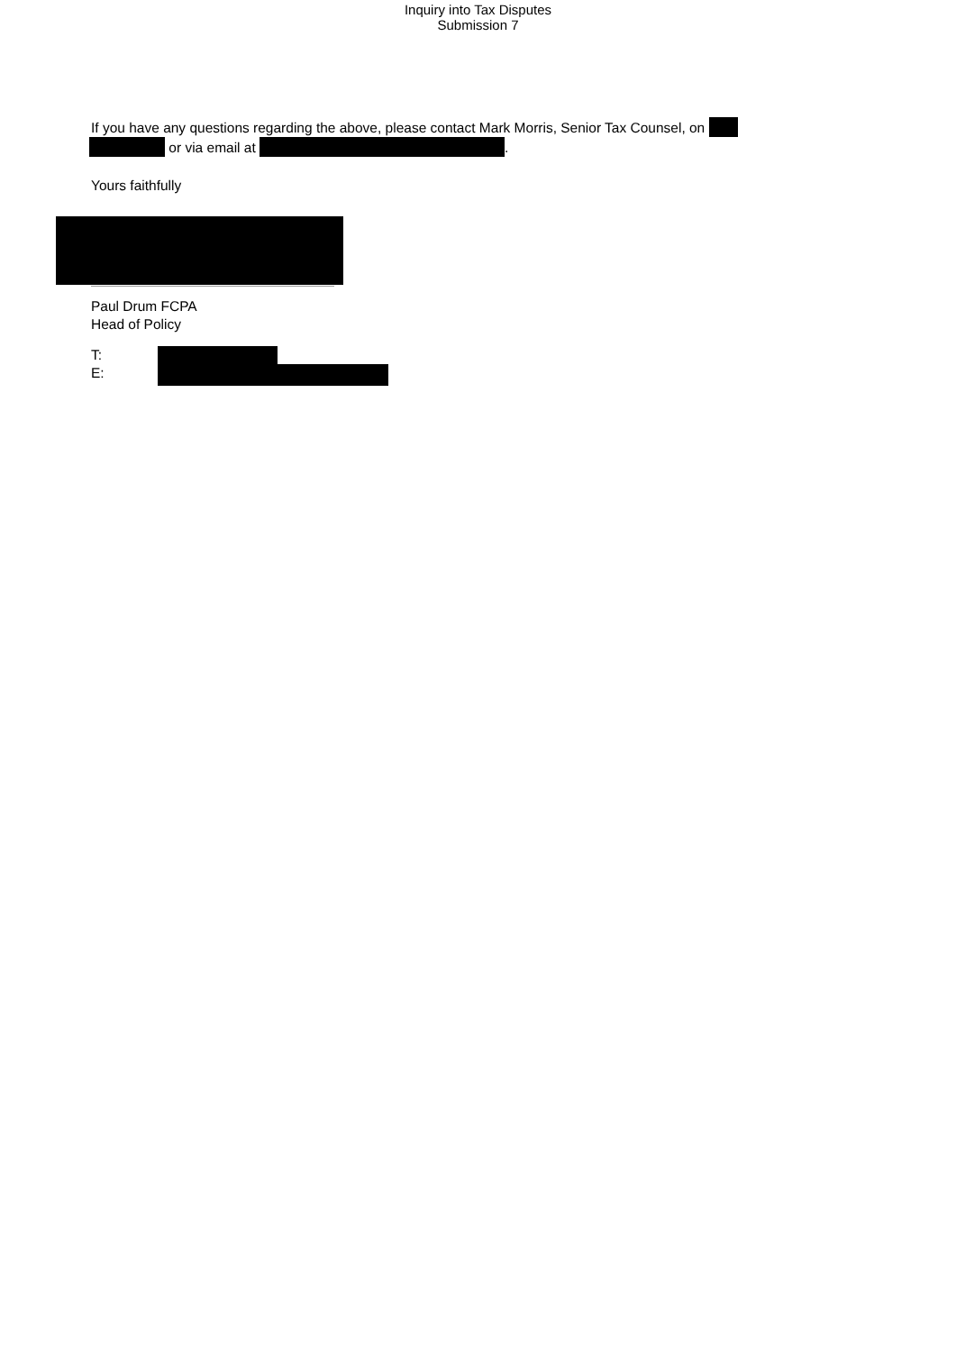Inquiry into Tax Disputes
Submission 7
If you have any questions regarding the above, please contact Mark Morris, Senior Tax Counsel, on
or via email at .
Yours faithfully
Paul Drum FCPA
Head of Policy
T:
E: